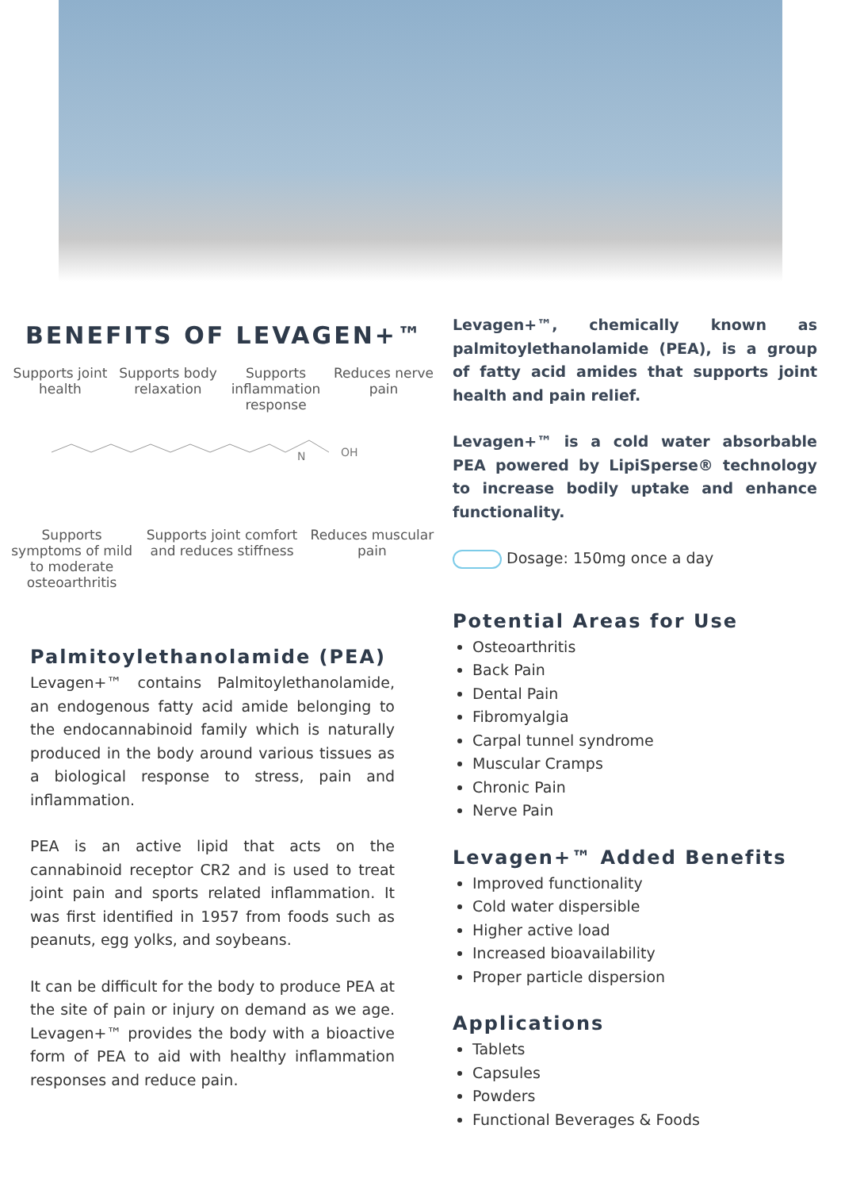BENEFITS OF LEVAGEN+™
Supports joint health
Supports body relaxation
Supports inflammation response
Reduces nerve pain
OH
N
Supports symptoms of mild to moderate osteoarthritis
Supports joint comfort and reduces stiffness
Reduces muscular pain
Palmitoylethanolamide (PEA)
Levagen+™ contains Palmitoylethanolamide, an endogenous fatty acid amide belonging to the endocannabinoid family which is naturally produced in the body around various tissues as a biological response to stress, pain and inflammation.
PEA is an active lipid that acts on the cannabinoid receptor CR2 and is used to treat joint pain and sports related inflammation. It was first identified in 1957 from foods such as peanuts, egg yolks, and soybeans.
It can be difficult for the body to produce PEA at the site of pain or injury on demand as we age. Levagen+™ provides the body with a bioactive form of PEA to aid with healthy inflammation responses and reduce pain.
Levagen+™, chemically known as palmitoylethanolamide (PEA), is a group of fatty acid amides that supports joint health and pain relief.
Levagen+™ is a cold water absorbable PEA powered by LipiSperse® technology to increase bodily uptake and enhance functionality.
Dosage: 150mg once a day
Potential Areas for Use
Osteoarthritis
Back Pain
Dental Pain
Fibromyalgia
Carpal tunnel syndrome
Muscular Cramps
Chronic Pain
Nerve Pain
Levagen+™ Added Benefits
Improved functionality
Cold water dispersible
Higher active load
Increased bioavailability
Proper particle dispersion
Applications
Tablets
Capsules
Powders
Functional Beverages & Foods